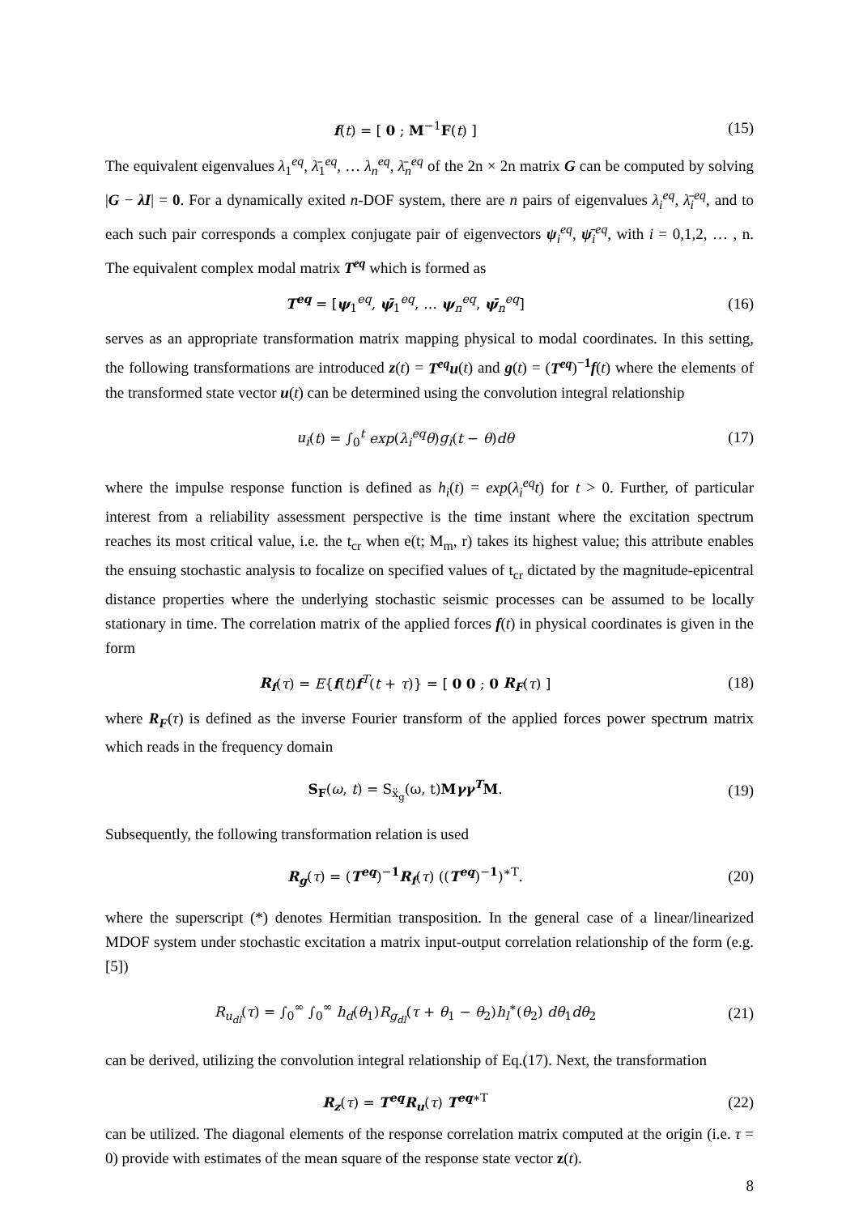f(t) = [ 0 ; M<sup>−1</sup>F(t) ] (15)
The equivalent eigenvalues λ<sub>1</sub><sup>eq</sup>, λ̄<sub>1</sub><sup>eq</sup>, … λ<sub>n</sub><sup>eq</sup>, λ̄<sub>n</sub><sup>eq</sup> of the 2n × 2n matrix G can be computed by solving |G − λI| = 0. For a dynamically exited n-DOF system, there are n pairs of eigenvalues λ<sub>i</sub><sup>eq</sup>, λ̄<sub>i</sub><sup>eq</sup>, and to each such pair corresponds a complex conjugate pair of eigenvectors ψ<sub>i</sub><sup>eq</sup>, ψ̄<sub>i</sub><sup>eq</sup>, with i = 0,1,2, … , n. The equivalent complex modal matrix T<sup>eq</sup> which is formed as
T<sup>eq</sup> = [ψ<sub>1</sub><sup>eq</sup>, ψ̄<sub>1</sub><sup>eq</sup>, … ψ<sub>n</sub><sup>eq</sup>, ψ̄<sub>n</sub><sup>eq</sup>] (16)
serves as an appropriate transformation matrix mapping physical to modal coordinates. In this setting, the following transformations are introduced z(t) = T<sup>eq</sup>u(t) and g(t) = (T<sup>eq</sup>)<sup>−1</sup>f(t) where the elements of the transformed state vector u(t) can be determined using the convolution integral relationship
u<sub>i</sub>(t) = ∫<sub>0</sub><sup>t</sup> exp(λ<sub>i</sub><sup>eq</sup>θ)g<sub>i</sub>(t − θ)dθ (17)
where the impulse response function is defined as h<sub>i</sub>(t) = exp(λ<sub>i</sub><sup>eq</sup>t) for t > 0. Further, of particular interest from a reliability assessment perspective is the time instant where the excitation spectrum reaches its most critical value, i.e. the t<sub>cr</sub> when e(t; M<sub>m</sub>, r) takes its highest value; this attribute enables the ensuing stochastic analysis to focalize on specified values of t<sub>cr</sub> dictated by the magnitude-epicentral distance properties where the underlying stochastic seismic processes can be assumed to be locally stationary in time. The correlation matrix of the applied forces f(t) in physical coordinates is given in the form
R<sub>f</sub>(τ) = E{f(t)f<sup>T</sup>(t + τ)} = [ 0 0 ; 0 R<sub>F</sub>(τ) ] (18)
where R<sub>F</sub>(τ) is defined as the inverse Fourier transform of the applied forces power spectrum matrix which reads in the frequency domain
S<sub>F</sub>(ω, t) = S<sub>ẍ<sub>g</sub></sub>(ω, t)Mγγ<sup>T</sup>M. (19)
Subsequently, the following transformation relation is used
R<sub>g</sub>(τ) = (T<sup>eq</sup>)<sup>−1</sup>R<sub>f</sub>(τ) ((T<sup>eq</sup>)<sup>−1</sup>)<sup>∗T</sup>. (20)
where the superscript (*) denotes Hermitian transposition. In the general case of a linear/linearized MDOF system under stochastic excitation a matrix input-output correlation relationship of the form (e.g. [5])
R<sub>u<sub>dl</sub></sub>(τ) = ∫<sub>0</sub><sup>∞</sup> ∫<sub>0</sub><sup>∞</sup> h<sub>d</sub>(θ<sub>1</sub>)R<sub>g<sub>dl</sub></sub>(τ + θ<sub>1</sub> − θ<sub>2</sub>)h<sub>l</sub><sup>∗</sup>(θ<sub>2</sub>) dθ<sub>1</sub>dθ<sub>2</sub> (21)
can be derived, utilizing the convolution integral relationship of Eq.(17). Next, the transformation
R<sub>z</sub>(τ) = T<sup>eq</sup>R<sub>u</sub>(τ) T<sup>eq</sup><sup>∗T</sup> (22)
can be utilized. The diagonal elements of the response correlation matrix computed at the origin (i.e. τ = 0) provide with estimates of the mean square of the response state vector z(t).
8